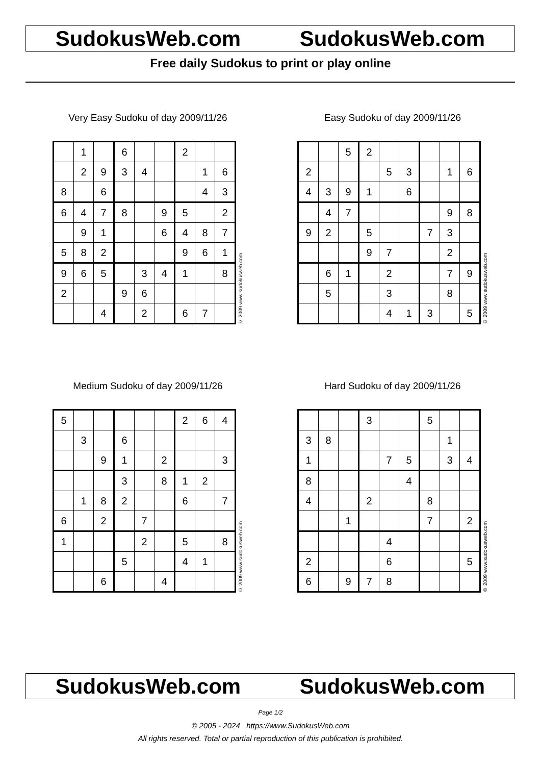SudokusWeb.com SudokusWeb.com
Free daily Sudokus to print or play online
Very Easy Sudoku of day 2009/11/26
| | 1 | | 6 | | | 2 | | |
| | 2 | 9 | 3 | 4 | | | 1 | 6 |
| 8 | | 6 | | | | | 4 | 3 |
| 6 | 4 | 7 | 8 | | 9 | 5 | | 2 |
| | 9 | 1 | | | 6 | 4 | 8 | 7 |
| 5 | 8 | 2 | | | | 9 | 6 | 1 |
| 9 | 6 | 5 | | 3 | 4 | 1 | | 8 |
| 2 | | | 9 | 6 | | | | |
| | | 4 | | 2 | | 6 | 7 | |
© 2009 www.sudokusweb.com
Easy Sudoku of day 2009/11/26
| | | 5 | 2 | | | | | |
| 2 | | | | 5 | 3 | | 1 | 6 |
| 4 | 3 | 9 | 1 | | 6 | | | |
| | 4 | 7 | | | | | 9 | 8 |
| 9 | 2 | | 5 | | | 7 | 3 | |
| | | | 9 | 7 | | | 2 | |
| | 6 | 1 | | 2 | | | 7 | 9 |
| | 5 | | | 3 | | | 8 | |
| | | | | 4 | 1 | 3 | | 5 |
© 2009 www.sudokusweb.com
Medium Sudoku of day 2009/11/26
| 5 | | | | | | 2 | 6 | 4 |
| | 3 | | 6 | | | | | |
| | | 9 | 1 | | 2 | | | 3 |
| | | | 3 | | 8 | 1 | 2 | |
| | 1 | 8 | 2 | | | 6 | | 7 |
| 6 | | 2 | | 7 | | | | |
| 1 | | | | 2 | | 5 | | 8 |
| | | | 5 | | | 4 | 1 | |
| | | 6 | | | 4 | | | |
© 2009 www.sudokusweb.com
Hard Sudoku of day 2009/11/26
| | | | 3 | | | 5 | | |
| 3 | 8 | | | | | | 1 | |
| 1 | | | | 7 | 5 | | 3 | 4 |
| 8 | | | | | 4 | | | |
| 4 | | | 2 | | | 8 | | |
| | | 1 | | | | 7 | | 2 |
| | | | | 4 | | | | |
| 2 | | | | 6 | | | | 5 |
| 6 | | 9 | 7 | 8 | | | | |
© 2009 www.sudokusweb.com
SudokusWeb.com SudokusWeb.com
Page 1/2
© 2005 - 2024 https://www.SudokusWeb.com
All rights reserved. Total or partial reproduction of this publication is prohibited.